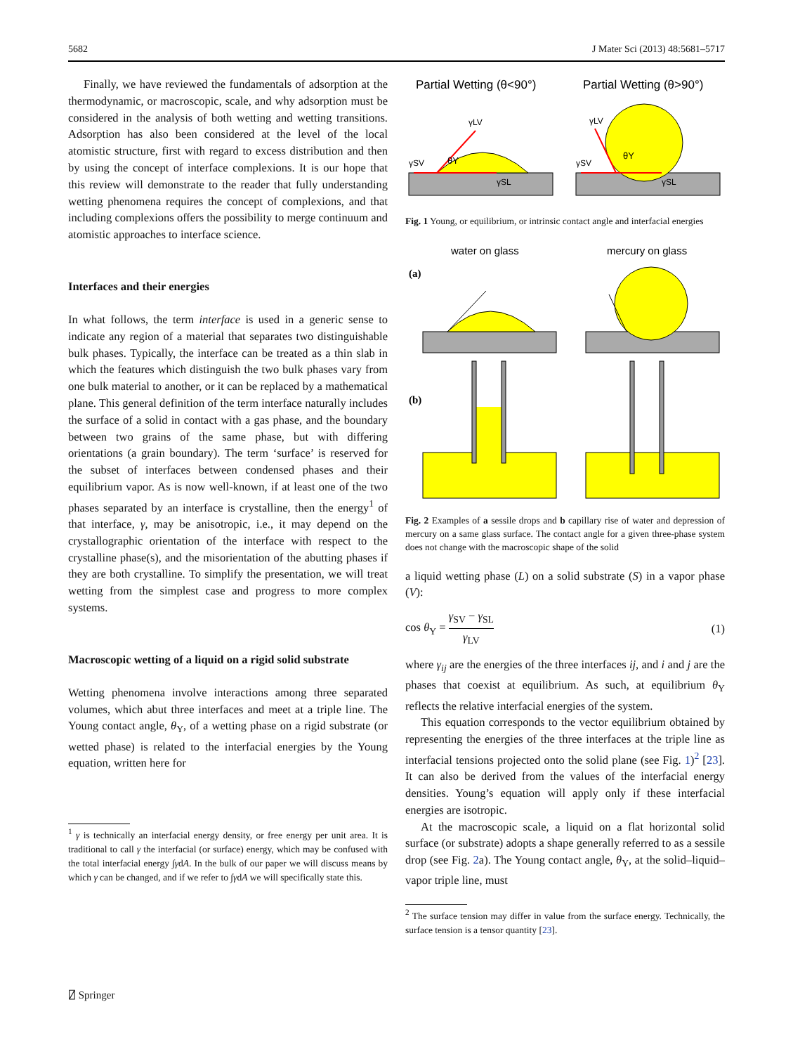5682 J Mater Sci (2013) 48:5681–5717
Finally, we have reviewed the fundamentals of adsorption at the thermodynamic, or macroscopic, scale, and why adsorption must be considered in the analysis of both wetting and wetting transitions. Adsorption has also been considered at the level of the local atomistic structure, first with regard to excess distribution and then by using the concept of interface complexions. It is our hope that this review will demonstrate to the reader that fully understanding wetting phenomena requires the concept of complexions, and that including complexions offers the possibility to merge continuum and atomistic approaches to interface science.
Interfaces and their energies
In what follows, the term interface is used in a generic sense to indicate any region of a material that separates two distinguishable bulk phases. Typically, the interface can be treated as a thin slab in which the features which distinguish the two bulk phases vary from one bulk material to another, or it can be replaced by a mathematical plane. This general definition of the term interface naturally includes the surface of a solid in contact with a gas phase, and the boundary between two grains of the same phase, but with differing orientations (a grain boundary). The term ‘surface’ is reserved for the subset of interfaces between condensed phases and their equilibrium vapor. As is now well-known, if at least one of the two phases separated by an interface is crystalline, then the energy<sup>1</sup> of that interface, γ, may be anisotropic, i.e., it may depend on the crystallographic orientation of the interface with respect to the crystalline phase(s), and the misorientation of the abutting phases if they are both crystalline. To simplify the presentation, we will treat wetting from the simplest case and progress to more complex systems.
Macroscopic wetting of a liquid on a rigid solid substrate
Wetting phenomena involve interactions among three separated volumes, which abut three interfaces and meet at a triple line. The Young contact angle, θ<sub>Y</sub>, of a wetting phase on a rigid substrate (or wetted phase) is related to the interfacial energies by the Young equation, written here for
<sup>1</sup> γ is technically an interfacial energy density, or free energy per unit area. It is traditional to call γ the interfacial (or surface) energy, which may be confused with the total interfacial energy ∫γdA. In the bulk of our paper we will discuss means by which γ can be changed, and if we refer to ∫γdA we will specifically state this.
Partial Wetting (θ<90°)
Partial Wetting (θ>90°)
γSV
γLV
γSL
θY
γSV
γLV
γSL
θY
Fig. 1 Young, or equilibrium, or intrinsic contact angle and interfacial energies
water on glass
mercury on glass
(a)
(b)
Fig. 2 Examples of a sessile drops and b capillary rise of water and depression of mercury on a same glass surface. The contact angle for a given three-phase system does not change with the macroscopic shape of the solid
a liquid wetting phase (L) on a solid substrate (S) in a vapor phase (V):
cos θ<sub>Y</sub> = γ<sub>SV</sub> − γ<sub>SL</sub> γ<sub>LV</sub> (1)
where γ<sub>ij</sub> are the energies of the three interfaces ij, and i and j are the phases that coexist at equilibrium. As such, at equilibrium θ<sub>Y</sub> reflects the relative interfacial energies of the system.
This equation corresponds to the vector equilibrium obtained by representing the energies of the three interfaces at the triple line as interfacial tensions projected onto the solid plane (see Fig. 1)<sup>2</sup> [23]. It can also be derived from the values of the interfacial energy densities. Young’s equation will apply only if these interfacial energies are isotropic.
At the macroscopic scale, a liquid on a flat horizontal solid surface (or substrate) adopts a shape generally referred to as a sessile drop (see Fig. 2a). The Young contact angle, θ<sub>Y</sub>, at the solid–liquid–vapor triple line, must
<sup>2</sup> The surface tension may differ in value from the surface energy. Technically, the surface tension is a tensor quantity [23].
⍁ Springer